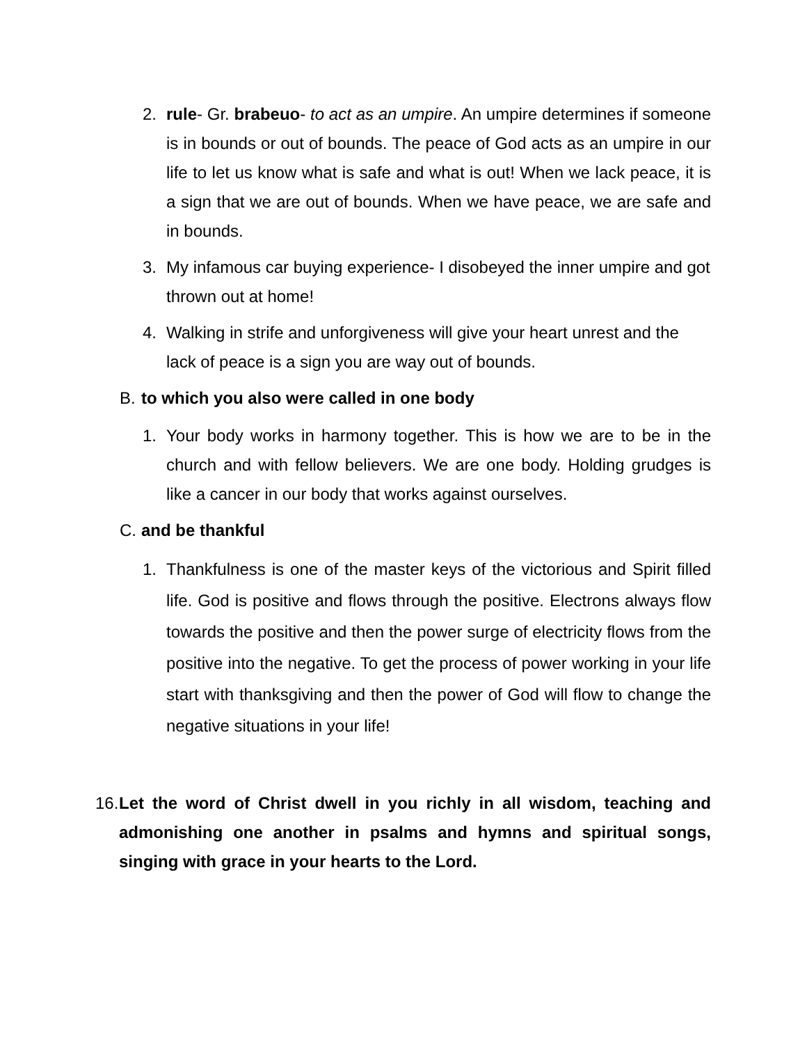2. rule- Gr. brabeuo- to act as an umpire. An umpire determines if someone is in bounds or out of bounds. The peace of God acts as an umpire in our life to let us know what is safe and what is out! When we lack peace, it is a sign that we are out of bounds. When we have peace, we are safe and in bounds.
3. My infamous car buying experience- I disobeyed the inner umpire and got thrown out at home!
4. Walking in strife and unforgiveness will give your heart unrest and the lack of peace is a sign you are way out of bounds.
B. to which you also were called in one body
1. Your body works in harmony together. This is how we are to be in the church and with fellow believers. We are one body. Holding grudges is like a cancer in our body that works against ourselves.
C. and be thankful
1. Thankfulness is one of the master keys of the victorious and Spirit filled life. God is positive and flows through the positive. Electrons always flow towards the positive and then the power surge of electricity flows from the positive into the negative. To get the process of power working in your life start with thanksgiving and then the power of God will flow to change the negative situations in your life!
16.
Let the word of Christ dwell in you richly in all wisdom, teaching and admonishing one another in psalms and hymns and spiritual songs, singing with grace in your hearts to the Lord.